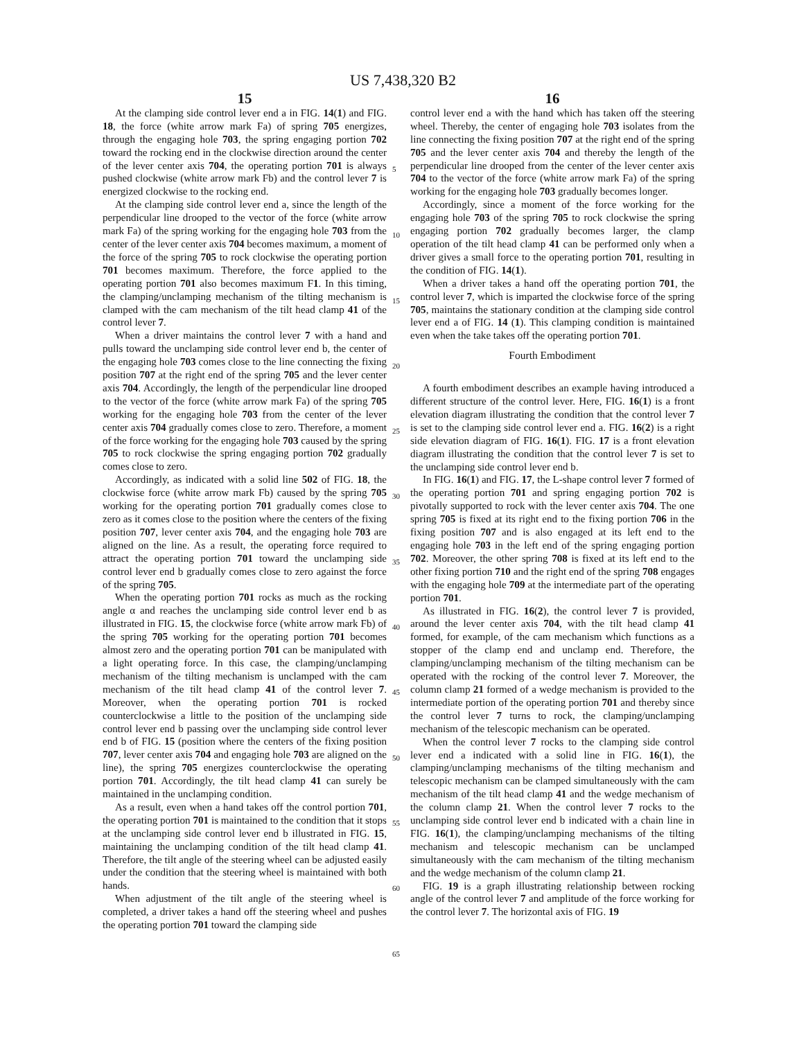US 7,438,320 B2
15
At the clamping side control lever end a in FIG. 14(1) and FIG. 18, the force (white arrow mark Fa) of spring 705 energizes, through the engaging hole 703, the spring engaging portion 702 toward the rocking end in the clockwise direction around the center of the lever center axis 704, the operating portion 701 is always pushed clockwise (white arrow mark Fb) and the control lever 7 is energized clockwise to the rocking end.
At the clamping side control lever end a, since the length of the perpendicular line drooped to the vector of the force (white arrow mark Fa) of the spring working for the engaging hole 703 from the center of the lever center axis 704 becomes maximum, a moment of the force of the spring 705 to rock clockwise the operating portion 701 becomes maximum. Therefore, the force applied to the operating portion 701 also becomes maximum F1. In this timing, the clamping/unclamping mechanism of the tilting mechanism is clamped with the cam mechanism of the tilt head clamp 41 of the control lever 7.
When a driver maintains the control lever 7 with a hand and pulls toward the unclamping side control lever end b, the center of the engaging hole 703 comes close to the line connecting the fixing position 707 at the right end of the spring 705 and the lever center axis 704. Accordingly, the length of the perpendicular line drooped to the vector of the force (white arrow mark Fa) of the spring 705 working for the engaging hole 703 from the center of the lever center axis 704 gradually comes close to zero. Therefore, a moment of the force working for the engaging hole 703 caused by the spring 705 to rock clockwise the spring engaging portion 702 gradually comes close to zero.
Accordingly, as indicated with a solid line 502 of FIG. 18, the clockwise force (white arrow mark Fb) caused by the spring 705 working for the operating portion 701 gradually comes close to zero as it comes close to the position where the centers of the fixing position 707, lever center axis 704, and the engaging hole 703 are aligned on the line. As a result, the operating force required to attract the operating portion 701 toward the unclamping side control lever end b gradually comes close to zero against the force of the spring 705.
When the operating portion 701 rocks as much as the rocking angle α and reaches the unclamping side control lever end b as illustrated in FIG. 15, the clockwise force (white arrow mark Fb) of the spring 705 working for the operating portion 701 becomes almost zero and the operating portion 701 can be manipulated with a light operating force. In this case, the clamping/unclamping mechanism of the tilting mechanism is unclamped with the cam mechanism of the tilt head clamp 41 of the control lever 7. Moreover, when the operating portion 701 is rocked counterclockwise a little to the position of the unclamping side control lever end b passing over the unclamping side control lever end b of FIG. 15 (position where the centers of the fixing position 707, lever center axis 704 and engaging hole 703 are aligned on the line), the spring 705 energizes counterclockwise the operating portion 701. Accordingly, the tilt head clamp 41 can surely be maintained in the unclamping condition.
As a result, even when a hand takes off the control portion 701, the operating portion 701 is maintained to the condition that it stops at the unclamping side control lever end b illustrated in FIG. 15, maintaining the unclamping condition of the tilt head clamp 41. Therefore, the tilt angle of the steering wheel can be adjusted easily under the condition that the steering wheel is maintained with both hands.
When adjustment of the tilt angle of the steering wheel is completed, a driver takes a hand off the steering wheel and pushes the operating portion 701 toward the clamping side
16
control lever end a with the hand which has taken off the steering wheel. Thereby, the center of engaging hole 703 isolates from the line connecting the fixing position 707 at the right end of the spring 705 and the lever center axis 704 and thereby the length of the perpendicular line drooped from the center of the lever center axis 704 to the vector of the force (white arrow mark Fa) of the spring working for the engaging hole 703 gradually becomes longer.
Accordingly, since a moment of the force working for the engaging hole 703 of the spring 705 to rock clockwise the spring engaging portion 702 gradually becomes larger, the clamp operation of the tilt head clamp 41 can be performed only when a driver gives a small force to the operating portion 701, resulting in the condition of FIG. 14(1).
When a driver takes a hand off the operating portion 701, the control lever 7, which is imparted the clockwise force of the spring 705, maintains the stationary condition at the clamping side control lever end a of FIG. 14 (1). This clamping condition is maintained even when the take takes off the operating portion 701.
Fourth Embodiment
A fourth embodiment describes an example having introduced a different structure of the control lever. Here, FIG. 16(1) is a front elevation diagram illustrating the condition that the control lever 7 is set to the clamping side control lever end a. FIG. 16(2) is a right side elevation diagram of FIG. 16(1). FIG. 17 is a front elevation diagram illustrating the condition that the control lever 7 is set to the unclamping side control lever end b.
In FIG. 16(1) and FIG. 17, the L-shape control lever 7 formed of the operating portion 701 and spring engaging portion 702 is pivotally supported to rock with the lever center axis 704. The one spring 705 is fixed at its right end to the fixing portion 706 in the fixing position 707 and is also engaged at its left end to the engaging hole 703 in the left end of the spring engaging portion 702. Moreover, the other spring 708 is fixed at its left end to the other fixing portion 710 and the right end of the spring 708 engages with the engaging hole 709 at the intermediate part of the operating portion 701.
As illustrated in FIG. 16(2), the control lever 7 is provided, around the lever center axis 704, with the tilt head clamp 41 formed, for example, of the cam mechanism which functions as a stopper of the clamp end and unclamp end. Therefore, the clamping/unclamping mechanism of the tilting mechanism can be operated with the rocking of the control lever 7. Moreover, the column clamp 21 formed of a wedge mechanism is provided to the intermediate portion of the operating portion 701 and thereby since the control lever 7 turns to rock, the clamping/unclamping mechanism of the telescopic mechanism can be operated.
When the control lever 7 rocks to the clamping side control lever end a indicated with a solid line in FIG. 16(1), the clamping/unclamping mechanisms of the tilting mechanism and telescopic mechanism can be clamped simultaneously with the cam mechanism of the tilt head clamp 41 and the wedge mechanism of the column clamp 21. When the control lever 7 rocks to the unclamping side control lever end b indicated with a chain line in FIG. 16(1), the clamping/unclamping mechanisms of the tilting mechanism and telescopic mechanism can be unclamped simultaneously with the cam mechanism of the tilting mechanism and the wedge mechanism of the column clamp 21.
FIG. 19 is a graph illustrating relationship between rocking angle of the control lever 7 and amplitude of the force working for the control lever 7. The horizontal axis of FIG. 19
5
10
15
20
25
30
35
40
45
50
55
60
65